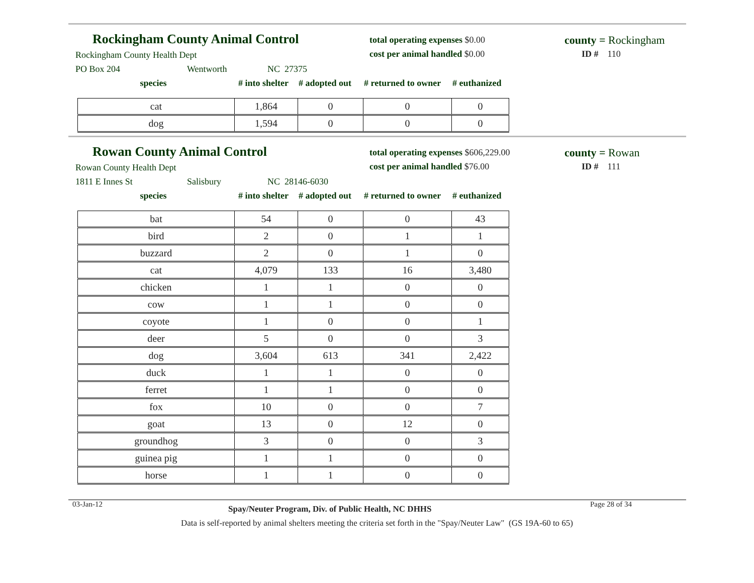Rockingham County Animal Control
Rockingham County Health Dept
PO Box 204 Wentworth NC 27375
total operating expenses $0.00
cost per animal handled $0.00
county = Rockingham
ID # 110
species # into shelter # adopted out # returned to owner # euthanized
| cat | 1,864 | 0 | 0 | 0 |
| dog | 1,594 | 0 | 0 | 0 |
Rowan County Animal Control
Rowan County Health Dept
1811 E Innes St Salisbury NC 28146-6030
total operating expenses $606,229.00
cost per animal handled $76.00
county = Rowan
ID # 111
species # into shelter # adopted out # returned to owner # euthanized
| bat | 54 | 0 | 0 | 43 |
| bird | 2 | 0 | 1 | 1 |
| buzzard | 2 | 0 | 1 | 0 |
| cat | 4,079 | 133 | 16 | 3,480 |
| chicken | 1 | 1 | 0 | 0 |
| cow | 1 | 1 | 0 | 0 |
| coyote | 1 | 0 | 0 | 1 |
| deer | 5 | 0 | 0 | 3 |
| dog | 3,604 | 613 | 341 | 2,422 |
| duck | 1 | 1 | 0 | 0 |
| ferret | 1 | 1 | 0 | 0 |
| fox | 10 | 0 | 0 | 7 |
| goat | 13 | 0 | 12 | 0 |
| groundhog | 3 | 0 | 0 | 3 |
| guinea pig | 1 | 1 | 0 | 0 |
| horse | 1 | 1 | 0 | 0 |
03-Jan-12 Spay/Neuter Program, Div. of Public Health, NC DHHS Page 28 of 34
Data is self-reported by animal shelters meeting the criteria set forth in the "Spay/Neuter Law" (GS 19A-60 to 65)